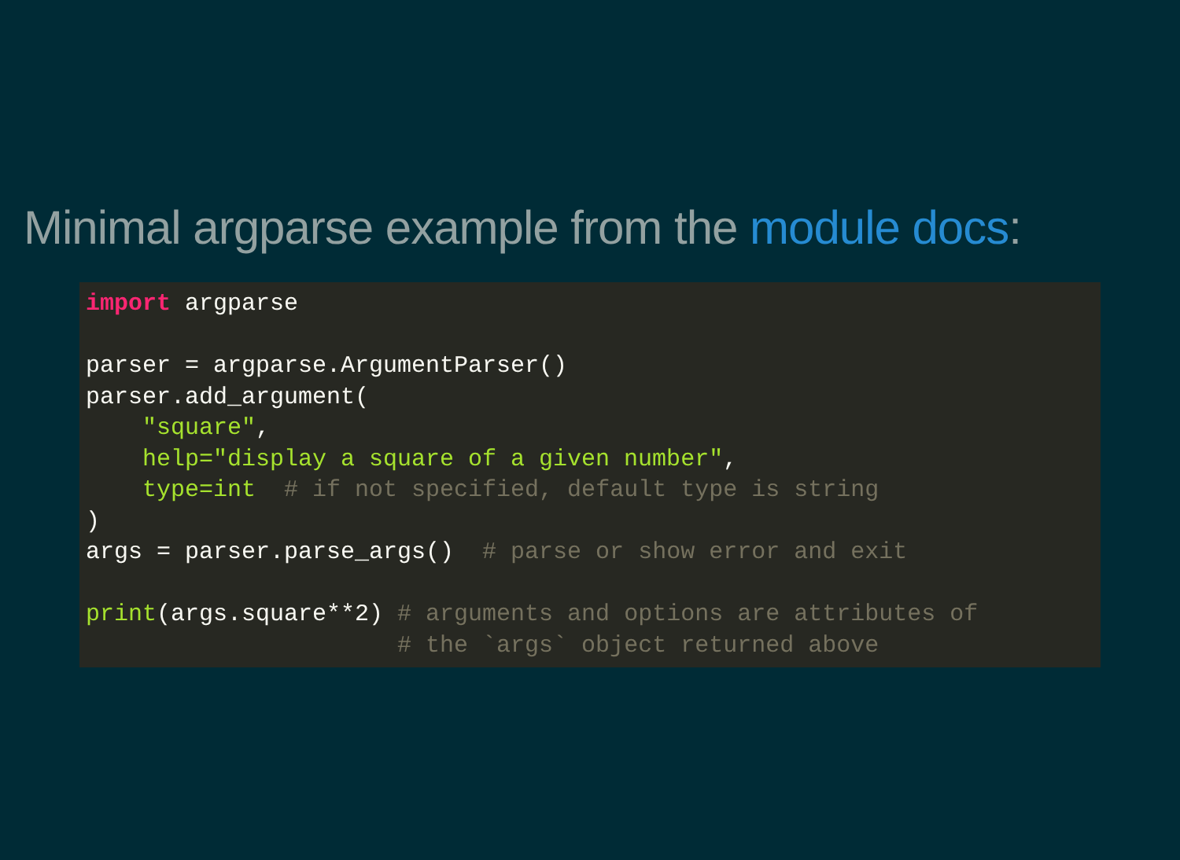Minimal argparse example from the module docs:
import argparse

parser = argparse.ArgumentParser()
parser.add_argument(
    "square",
    help="display a square of a given number",
    type=int  # if not specified, default type is string
)
args = parser.parse_args()  # parse or show error and exit

print(args.square**2) # arguments and options are attributes of
                      # the `args` object returned above